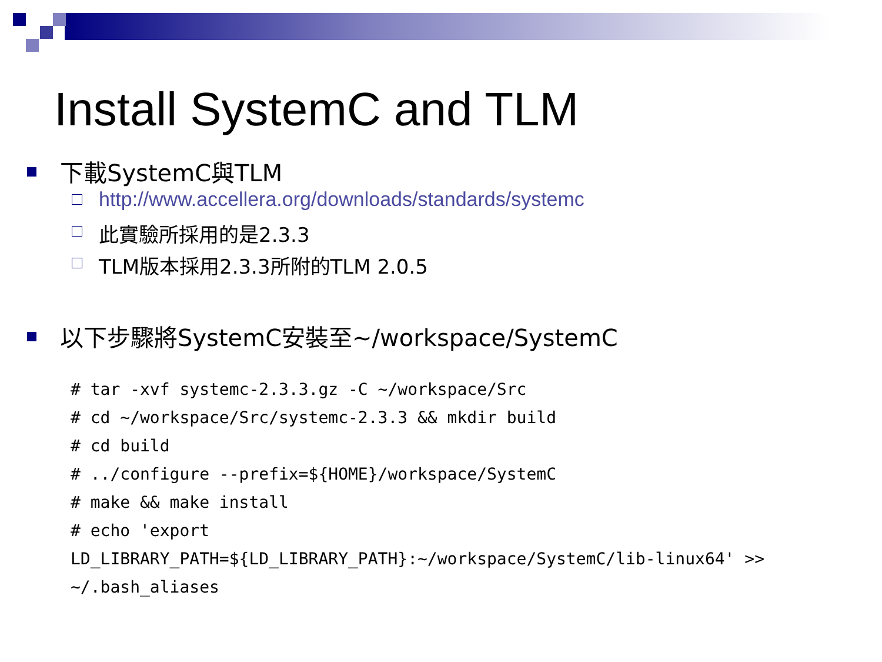Install SystemC and TLM
下載SystemC與TLM
http://www.accellera.org/downloads/standards/systemc
此實驗所採用的是2.3.3
TLM版本採用2.3.3所附的TLM 2.0.5
以下步驟將SystemC安裝至~/workspace/SystemC
# tar -xvf systemc-2.3.3.gz -C ~/workspace/Src
# cd ~/workspace/Src/systemc-2.3.3 && mkdir build
# cd build
# ../configure --prefix=${HOME}/workspace/SystemC
# make && make install
# echo 'export
LD_LIBRARY_PATH=${LD_LIBRARY_PATH}:~/workspace/SystemC/lib-linux64' >>
~/.bash_aliases